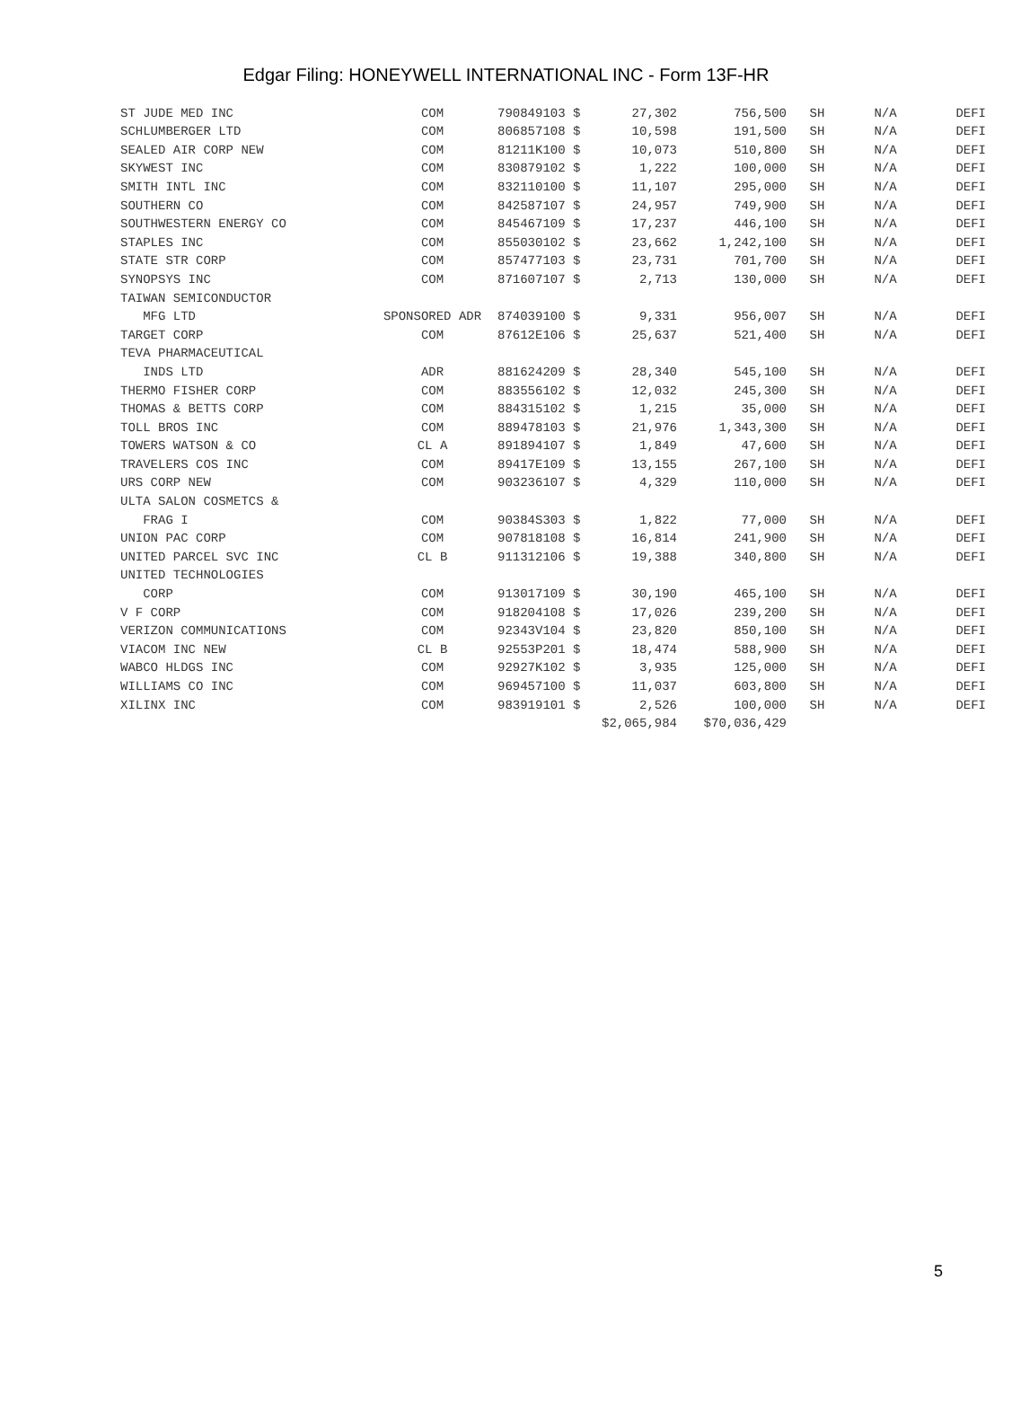Edgar Filing: HONEYWELL INTERNATIONAL INC - Form 13F-HR
| ST JUDE MED INC | COM | 790849103 $ | 27,302 | 756,500 | SH | N/A | DEFI |
| SCHLUMBERGER LTD | COM | 806857108 $ | 10,598 | 191,500 | SH | N/A | DEFI |
| SEALED AIR CORP NEW | COM | 81211K100 $ | 10,073 | 510,800 | SH | N/A | DEFI |
| SKYWEST INC | COM | 830879102 $ | 1,222 | 100,000 | SH | N/A | DEFI |
| SMITH INTL INC | COM | 832110100 $ | 11,107 | 295,000 | SH | N/A | DEFI |
| SOUTHERN CO | COM | 842587107 $ | 24,957 | 749,900 | SH | N/A | DEFI |
| SOUTHWESTERN ENERGY CO | COM | 845467109 $ | 17,237 | 446,100 | SH | N/A | DEFI |
| STAPLES INC | COM | 855030102 $ | 23,662 | 1,242,100 | SH | N/A | DEFI |
| STATE STR CORP | COM | 857477103 $ | 23,731 | 701,700 | SH | N/A | DEFI |
| SYNOPSYS INC | COM | 871607107 $ | 2,713 | 130,000 | SH | N/A | DEFI |
| TAIWAN SEMICONDUCTOR | | | | | | | |
| MFG LTD | SPONSORED ADR | 874039100 $ | 9,331 | 956,007 | SH | N/A | DEFI |
| TARGET CORP | COM | 87612E106 $ | 25,637 | 521,400 | SH | N/A | DEFI |
| TEVA PHARMACEUTICAL | | | | | | | |
| INDS LTD | ADR | 881624209 $ | 28,340 | 545,100 | SH | N/A | DEFI |
| THERMO FISHER CORP | COM | 883556102 $ | 12,032 | 245,300 | SH | N/A | DEFI |
| THOMAS & BETTS CORP | COM | 884315102 $ | 1,215 | 35,000 | SH | N/A | DEFI |
| TOLL BROS INC | COM | 889478103 $ | 21,976 | 1,343,300 | SH | N/A | DEFI |
| TOWERS WATSON & CO | CL A | 891894107 $ | 1,849 | 47,600 | SH | N/A | DEFI |
| TRAVELERS COS INC | COM | 89417E109 $ | 13,155 | 267,100 | SH | N/A | DEFI |
| URS CORP NEW | COM | 903236107 $ | 4,329 | 110,000 | SH | N/A | DEFI |
| ULTA SALON COSMETCS & | | | | | | | |
| FRAG I | COM | 90384S303 $ | 1,822 | 77,000 | SH | N/A | DEFI |
| UNION PAC CORP | COM | 907818108 $ | 16,814 | 241,900 | SH | N/A | DEFI |
| UNITED PARCEL SVC INC | CL B | 911312106 $ | 19,388 | 340,800 | SH | N/A | DEFI |
| UNITED TECHNOLOGIES | | | | | | | |
| CORP | COM | 913017109 $ | 30,190 | 465,100 | SH | N/A | DEFI |
| V F CORP | COM | 918204108 $ | 17,026 | 239,200 | SH | N/A | DEFI |
| VERIZON COMMUNICATIONS | COM | 92343V104 $ | 23,820 | 850,100 | SH | N/A | DEFI |
| VIACOM INC NEW | CL B | 92553P201 $ | 18,474 | 588,900 | SH | N/A | DEFI |
| WABCO HLDGS INC | COM | 92927K102 $ | 3,935 | 125,000 | SH | N/A | DEFI |
| WILLIAMS CO INC | COM | 969457100 $ | 11,037 | 603,800 | SH | N/A | DEFI |
| XILINX INC | COM | 983919101 $ | 2,526 | 100,000 | SH | N/A | DEFI |
| | | | $2,065,984 | $70,036,429 | | | |
5